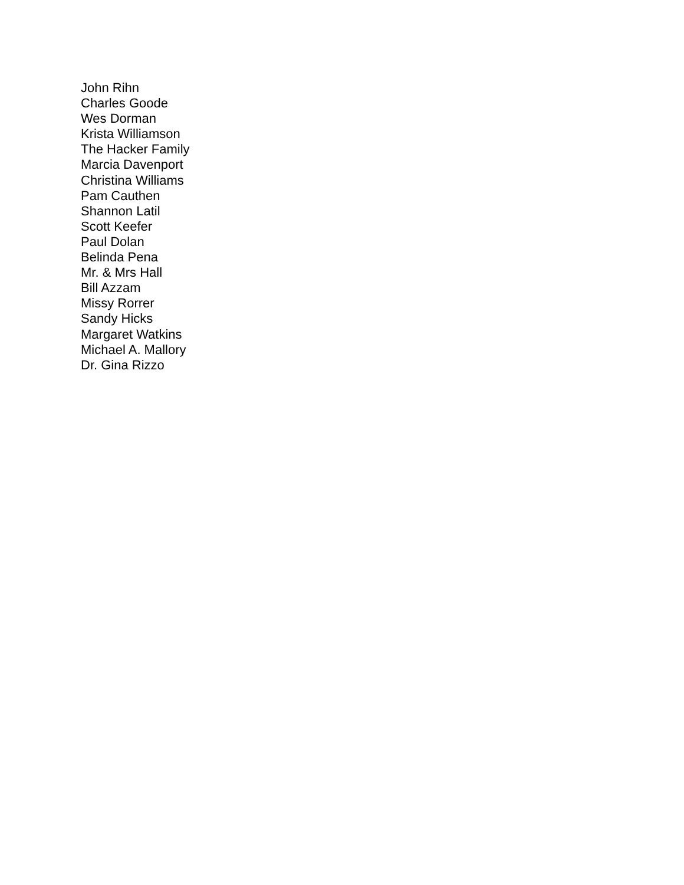John Rihn
Charles Goode
Wes Dorman
Krista Williamson
The Hacker Family
Marcia Davenport
Christina Williams
Pam Cauthen
Shannon Latil
Scott Keefer
Paul Dolan
Belinda Pena
Mr. & Mrs Hall
Bill Azzam
Missy Rorrer
Sandy Hicks
Margaret Watkins
Michael A. Mallory
Dr. Gina Rizzo